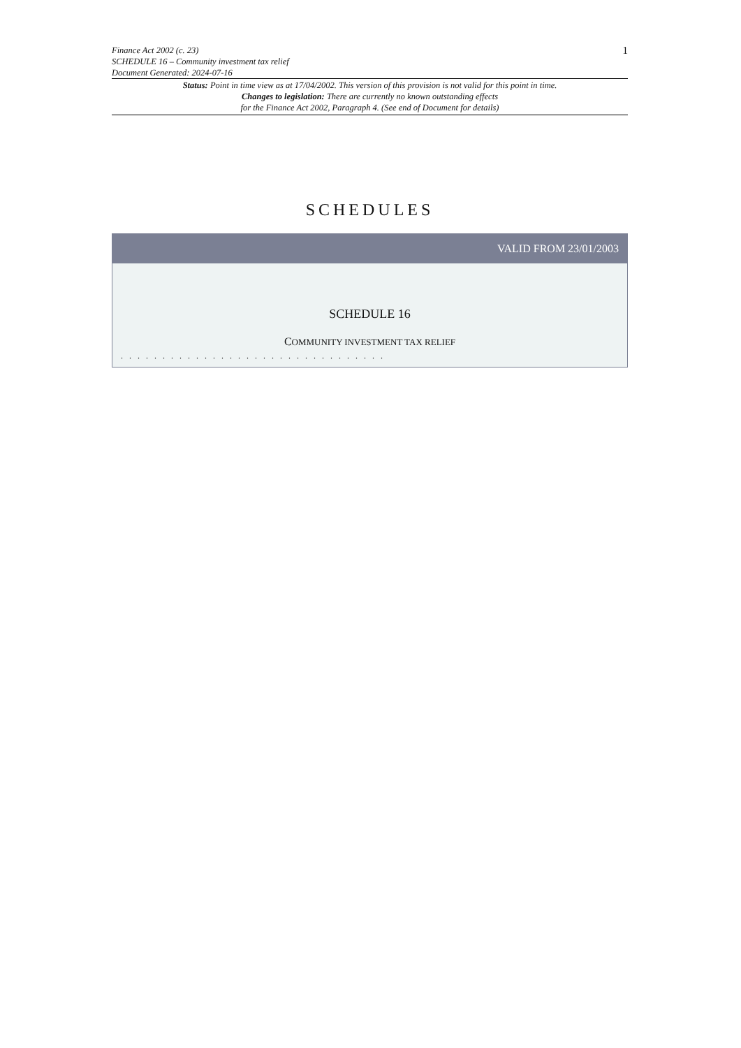Finance Act 2002 (c. 23)
SCHEDULE 16 – Community investment tax relief
Document Generated: 2024-07-16
1
Status: Point in time view as at 17/04/2002. This version of this provision is not valid for this point in time.
Changes to legislation: There are currently no known outstanding effects
for the Finance Act 2002, Paragraph 4. (See end of Document for details)
SCHEDULES
VALID FROM 23/01/2003
SCHEDULE 16
COMMUNITY INVESTMENT TAX RELIEF
. . . . . . . . . . . . . . . . . . . . . . . . . . . . . . . .